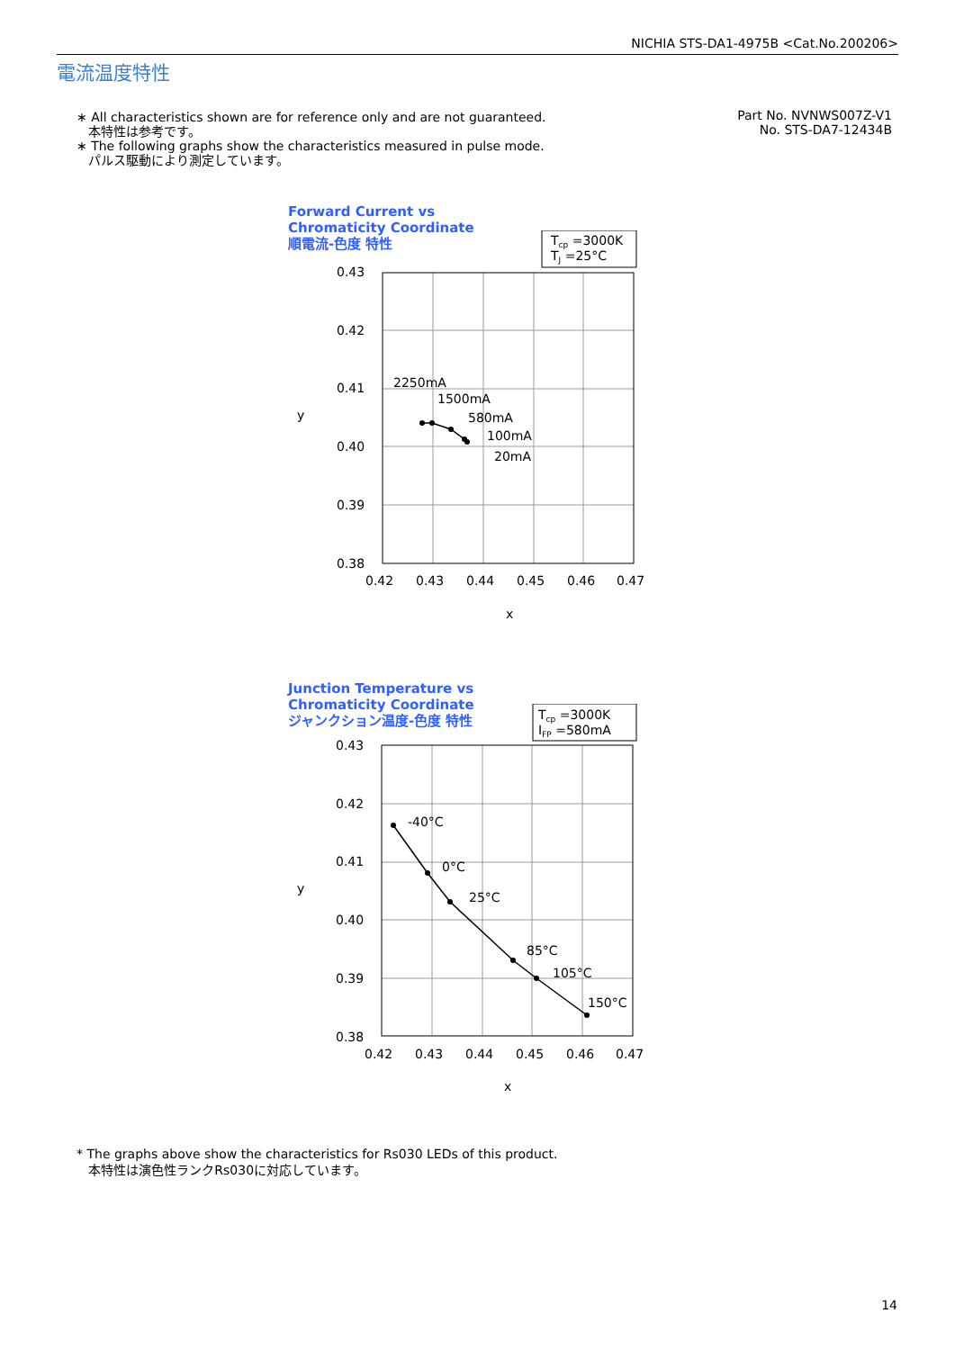NICHIA STS-DA1-4975B <Cat.No.200206>
電流温度特性
∗ All characteristics shown are for reference only and are not guaranteed.
本特性は参考です。
∗ The following graphs show the characteristics measured in pulse mode.
パルス駆動により測定しています。
Part No. NVNWS007Z-V1
No. STS-DA7-12434B
Forward Current vs
Chromaticity Coordinate
順電流-色度 特性
Tcp =3000K
TJ =25°C
0.43
0.42
0.41
0.40
0.39
0.38
0.42
0.43
0.44
0.45
0.46
0.47
x
y
2250mA
1500mA
580mA
100mA
20mA
Junction Temperature vs
Chromaticity Coordinate
ジャンクション温度-色度 特性
Tcp =3000K
IFP =580mA
0.43
0.42
0.41
0.40
0.39
0.38
0.42
0.43
0.44
0.45
0.46
0.47
x
y
-40°C
0°C
25°C
85°C
105°C
150°C
* The graphs above show the characteristics for Rs030 LEDs of this product.
本特性は演色性ランクRs030に対応しています。
14